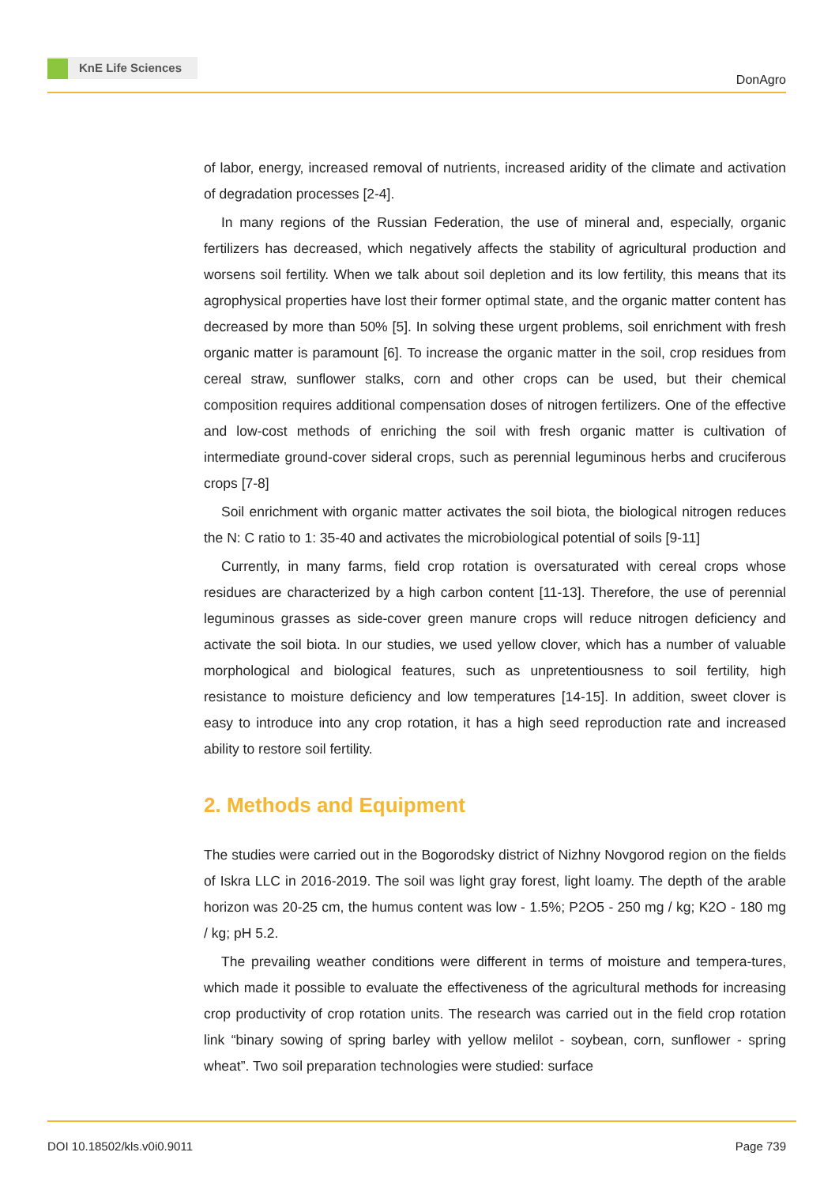KnE Life Sciences
DonAgro
of labor, energy, increased removal of nutrients, increased aridity of the climate and activation of degradation processes [2-4].
In many regions of the Russian Federation, the use of mineral and, especially, organic fertilizers has decreased, which negatively affects the stability of agricultural production and worsens soil fertility. When we talk about soil depletion and its low fertility, this means that its agrophysical properties have lost their former optimal state, and the organic matter content has decreased by more than 50% [5]. In solving these urgent problems, soil enrichment with fresh organic matter is paramount [6]. To increase the organic matter in the soil, crop residues from cereal straw, sunflower stalks, corn and other crops can be used, but their chemical composition requires additional compensation doses of nitrogen fertilizers. One of the effective and low-cost methods of enriching the soil with fresh organic matter is cultivation of intermediate ground-cover sideral crops, such as perennial leguminous herbs and cruciferous crops [7-8]
Soil enrichment with organic matter activates the soil biota, the biological nitrogen reduces the N: C ratio to 1: 35-40 and activates the microbiological potential of soils [9-11]
Currently, in many farms, field crop rotation is oversaturated with cereal crops whose residues are characterized by a high carbon content [11-13]. Therefore, the use of perennial leguminous grasses as side-cover green manure crops will reduce nitrogen deficiency and activate the soil biota. In our studies, we used yellow clover, which has a number of valuable morphological and biological features, such as unpretentiousness to soil fertility, high resistance to moisture deficiency and low temperatures [14-15]. In addition, sweet clover is easy to introduce into any crop rotation, it has a high seed reproduction rate and increased ability to restore soil fertility.
2. Methods and Equipment
The studies were carried out in the Bogorodsky district of Nizhny Novgorod region on the fields of Iskra LLC in 2016-2019. The soil was light gray forest, light loamy. The depth of the arable horizon was 20-25 cm, the humus content was low - 1.5%; P2O5 - 250 mg / kg; K2O - 180 mg / kg; pH 5.2.
The prevailing weather conditions were different in terms of moisture and tempera-tures, which made it possible to evaluate the effectiveness of the agricultural methods for increasing crop productivity of crop rotation units. The research was carried out in the field crop rotation link “binary sowing of spring barley with yellow melilot - soybean, corn, sunflower - spring wheat”. Two soil preparation technologies were studied: surface
DOI 10.18502/kls.v0i0.9011 Page 739